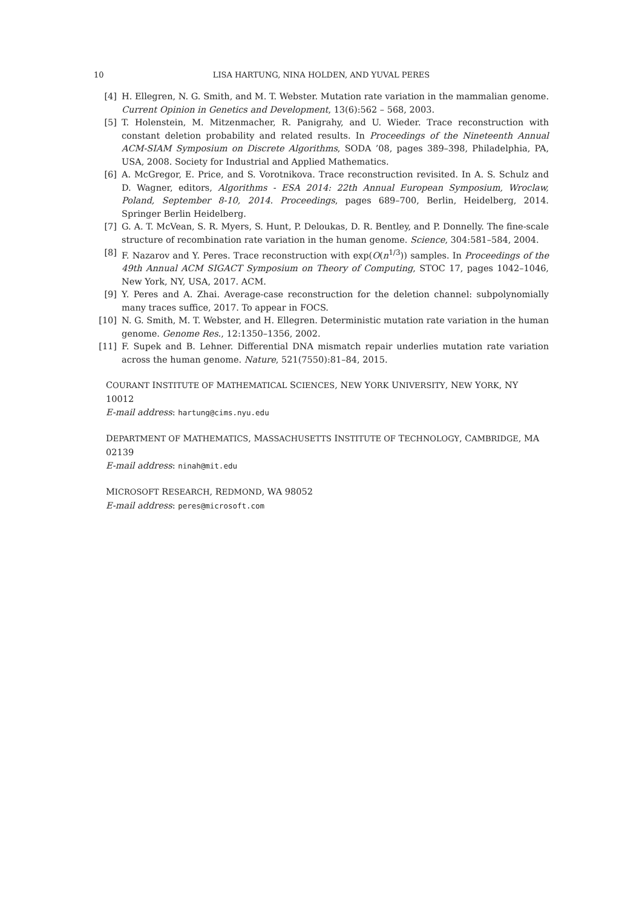10 LISA HARTUNG, NINA HOLDEN, AND YUVAL PERES
[4] H. Ellegren, N. G. Smith, and M. T. Webster. Mutation rate variation in the mammalian genome. Current Opinion in Genetics and Development, 13(6):562 – 568, 2003.
[5] T. Holenstein, M. Mitzenmacher, R. Panigrahy, and U. Wieder. Trace reconstruction with constant deletion probability and related results. In Proceedings of the Nineteenth Annual ACM-SIAM Symposium on Discrete Algorithms, SODA ’08, pages 389–398, Philadelphia, PA, USA, 2008. Society for Industrial and Applied Mathematics.
[6] A. McGregor, E. Price, and S. Vorotnikova. Trace reconstruction revisited. In A. S. Schulz and D. Wagner, editors, Algorithms - ESA 2014: 22th Annual European Symposium, Wroclaw, Poland, September 8-10, 2014. Proceedings, pages 689–700, Berlin, Heidelberg, 2014. Springer Berlin Heidelberg.
[7] G. A. T. McVean, S. R. Myers, S. Hunt, P. Deloukas, D. R. Bentley, and P. Donnelly. The fine-scale structure of recombination rate variation in the human genome. Science, 304:581–584, 2004.
[8] F. Nazarov and Y. Peres. Trace reconstruction with exp(O(n<sup>1/3</sup>)) samples. In Proceedings of the 49th Annual ACM SIGACT Symposium on Theory of Computing, STOC 17, pages 1042–1046, New York, NY, USA, 2017. ACM.
[9] Y. Peres and A. Zhai. Average-case reconstruction for the deletion channel: subpolynomially many traces suffice, 2017. To appear in FOCS.
[10] N. G. Smith, M. T. Webster, and H. Ellegren. Deterministic mutation rate variation in the human genome. Genome Res., 12:1350–1356, 2002.
[11] F. Supek and B. Lehner. Differential DNA mismatch repair underlies mutation rate variation across the human genome. Nature, 521(7550):81–84, 2015.
COURANT INSTITUTE OF MATHEMATICAL SCIENCES, NEW YORK UNIVERSITY, NEW YORK, NY 10012
E-mail address: hartung@cims.nyu.edu
DEPARTMENT OF MATHEMATICS, MASSACHUSETTS INSTITUTE OF TECHNOLOGY, CAMBRIDGE, MA 02139
E-mail address: ninah@mit.edu
MICROSOFT RESEARCH, REDMOND, WA 98052
E-mail address: peres@microsoft.com